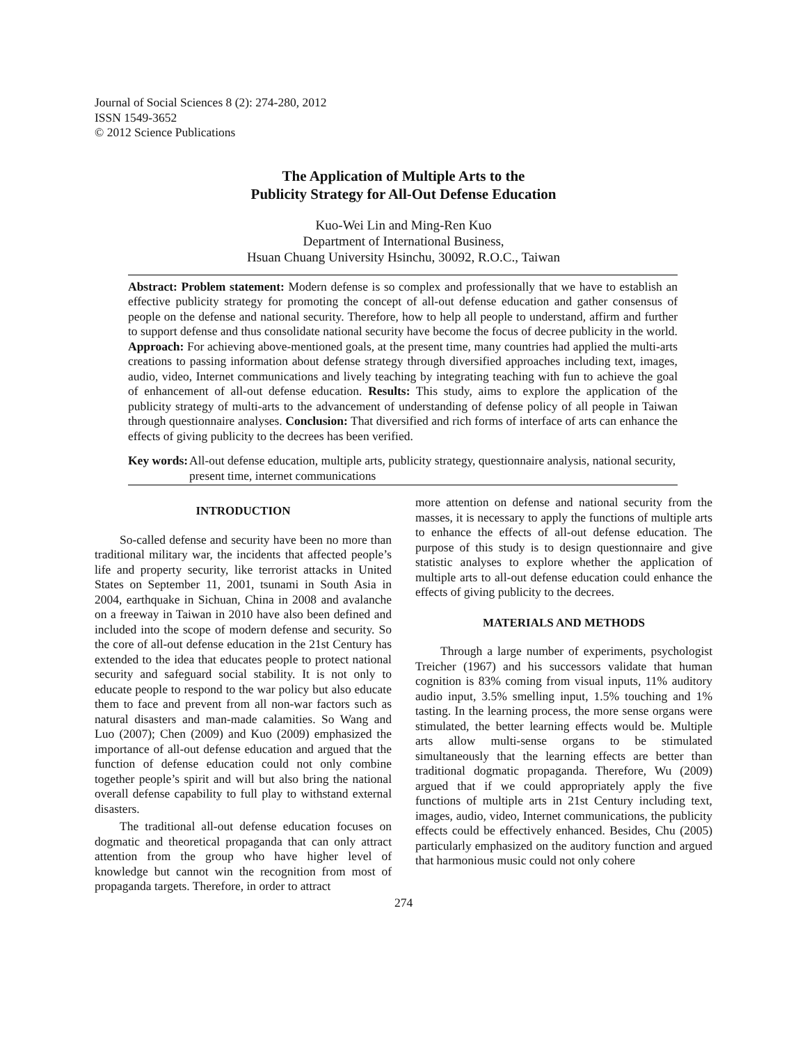Journal of Social Sciences 8 (2): 274-280, 2012
ISSN 1549-3652
© 2012 Science Publications
The Application of Multiple Arts to the
Publicity Strategy for All-Out Defense Education
Kuo-Wei Lin and Ming-Ren Kuo
Department of International Business,
Hsuan Chuang University Hsinchu, 30092, R.O.C., Taiwan
Abstract: Problem statement: Modern defense is so complex and professionally that we have to establish an effective publicity strategy for promoting the concept of all-out defense education and gather consensus of people on the defense and national security. Therefore, how to help all people to understand, affirm and further to support defense and thus consolidate national security have become the focus of decree publicity in the world. Approach: For achieving above-mentioned goals, at the present time, many countries had applied the multi-arts creations to passing information about defense strategy through diversified approaches including text, images, audio, video, Internet communications and lively teaching by integrating teaching with fun to achieve the goal of enhancement of all-out defense education. Results: This study, aims to explore the application of the publicity strategy of multi-arts to the advancement of understanding of defense policy of all people in Taiwan through questionnaire analyses. Conclusion: That diversified and rich forms of interface of arts can enhance the effects of giving publicity to the decrees has been verified.
Key words: All-out defense education, multiple arts, publicity strategy, questionnaire analysis, national security, present time, internet communications
INTRODUCTION
So-called defense and security have been no more than traditional military war, the incidents that affected people’s life and property security, like terrorist attacks in United States on September 11, 2001, tsunami in South Asia in 2004, earthquake in Sichuan, China in 2008 and avalanche on a freeway in Taiwan in 2010 have also been defined and included into the scope of modern defense and security. So the core of all-out defense education in the 21st Century has extended to the idea that educates people to protect national security and safeguard social stability. It is not only to educate people to respond to the war policy but also educate them to face and prevent from all non-war factors such as natural disasters and man-made calamities. So Wang and Luo (2007); Chen (2009) and Kuo (2009) emphasized the importance of all-out defense education and argued that the function of defense education could not only combine together people’s spirit and will but also bring the national overall defense capability to full play to withstand external disasters.
The traditional all-out defense education focuses on dogmatic and theoretical propaganda that can only attract attention from the group who have higher level of knowledge but cannot win the recognition from most of propaganda targets. Therefore, in order to attract
more attention on defense and national security from the masses, it is necessary to apply the functions of multiple arts to enhance the effects of all-out defense education. The purpose of this study is to design questionnaire and give statistic analyses to explore whether the application of multiple arts to all-out defense education could enhance the effects of giving publicity to the decrees.
MATERIALS AND METHODS
Through a large number of experiments, psychologist Treicher (1967) and his successors validate that human cognition is 83% coming from visual inputs, 11% auditory audio input, 3.5% smelling input, 1.5% touching and 1% tasting. In the learning process, the more sense organs were stimulated, the better learning effects would be. Multiple arts allow multi-sense organs to be stimulated simultaneously that the learning effects are better than traditional dogmatic propaganda. Therefore, Wu (2009) argued that if we could appropriately apply the five functions of multiple arts in 21st Century including text, images, audio, video, Internet communications, the publicity effects could be effectively enhanced. Besides, Chu (2005) particularly emphasized on the auditory function and argued that harmonious music could not only cohere
274